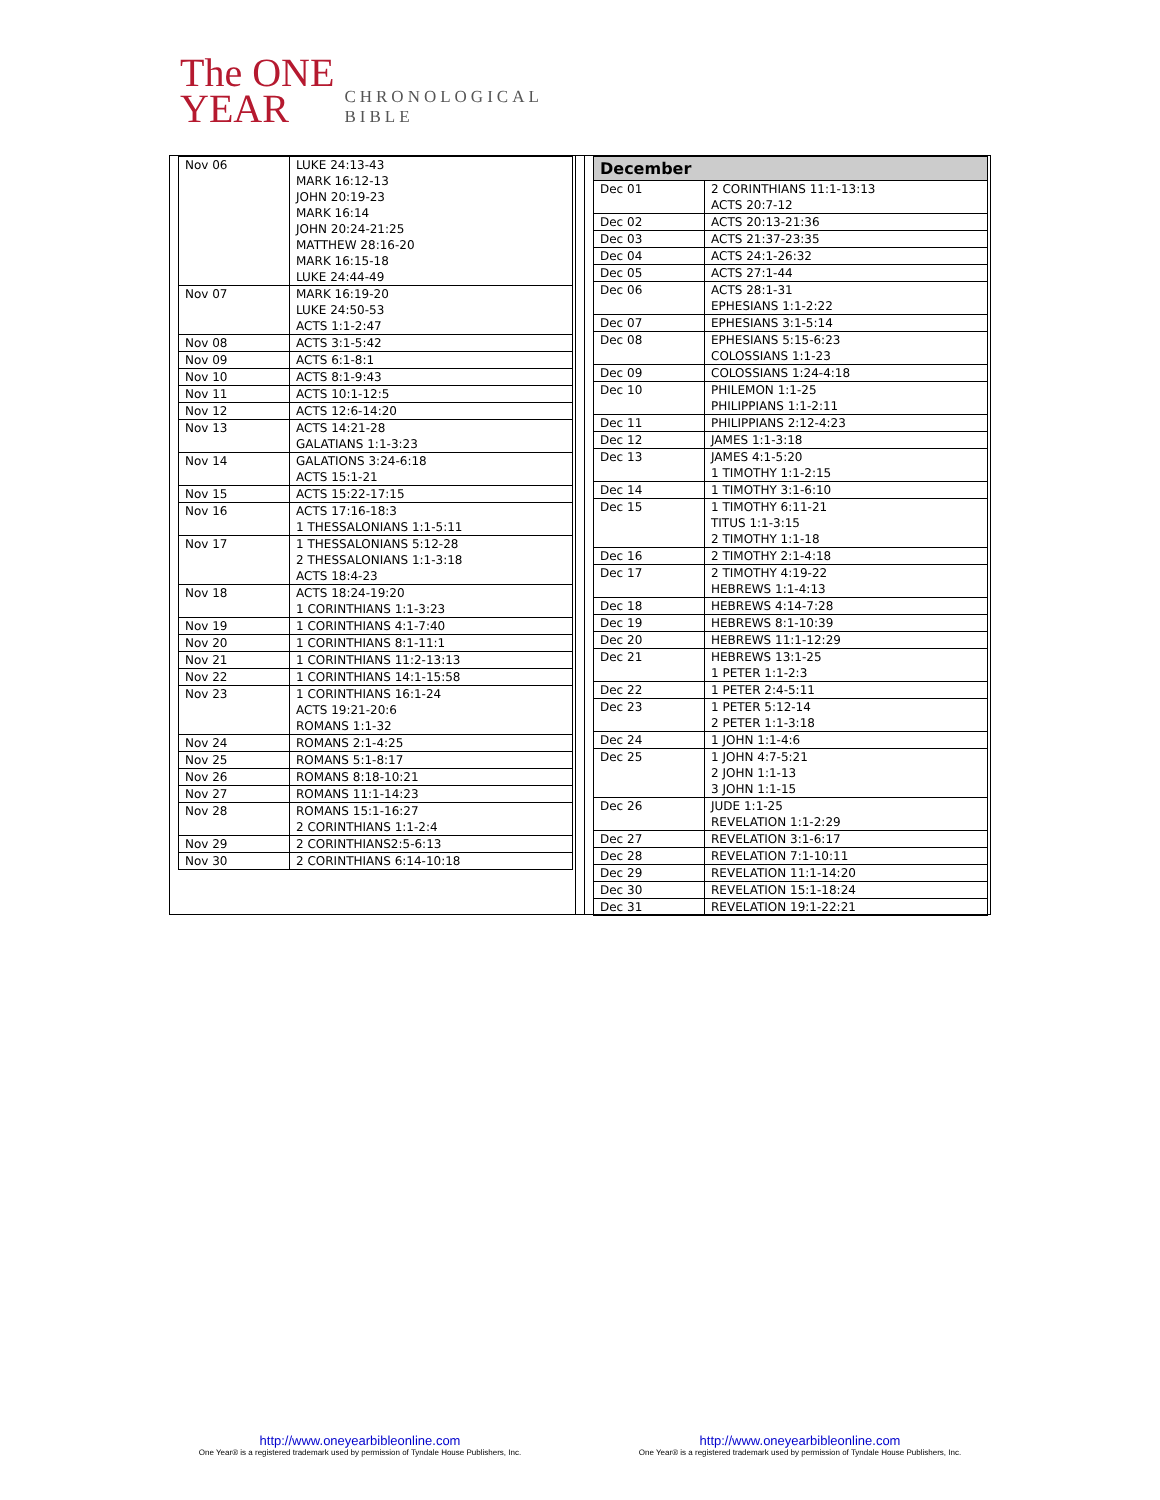The ONE
YEAR
CHRONOLOGICAL
BIBLE
| Nov 06 | LUKE 24:13-43 MARK 16:12-13 JOHN 20:19-23 MARK 16:14 JOHN 20:24-21:25 MATTHEW 28:16-20 MARK 16:15-18 LUKE 24:44-49 |
| Nov 07 | MARK 16:19-20 LUKE 24:50-53 ACTS 1:1-2:47 |
| Nov 08 | ACTS 3:1-5:42 |
| Nov 09 | ACTS 6:1-8:1 |
| Nov 10 | ACTS 8:1-9:43 |
| Nov 11 | ACTS 10:1-12:5 |
| Nov 12 | ACTS 12:6-14:20 |
| Nov 13 | ACTS 14:21-28 GALATIANS 1:1-3:23 |
| Nov 14 | GALATIONS 3:24-6:18 ACTS 15:1-21 |
| Nov 15 | ACTS 15:22-17:15 |
| Nov 16 | ACTS 17:16-18:3 1 THESSALONIANS 1:1-5:11 |
| Nov 17 | 1 THESSALONIANS 5:12-28 2 THESSALONIANS 1:1-3:18 ACTS 18:4-23 |
| Nov 18 | ACTS 18:24-19:20 1 CORINTHIANS 1:1-3:23 |
| Nov 19 | 1 CORINTHIANS 4:1-7:40 |
| Nov 20 | 1 CORINTHIANS 8:1-11:1 |
| Nov 21 | 1 CORINTHIANS 11:2-13:13 |
| Nov 22 | 1 CORINTHIANS 14:1-15:58 |
| Nov 23 | 1 CORINTHIANS 16:1-24 ACTS 19:21-20:6 ROMANS 1:1-32 |
| Nov 24 | ROMANS 2:1-4:25 |
| Nov 25 | ROMANS 5:1-8:17 |
| Nov 26 | ROMANS 8:18-10:21 |
| Nov 27 | ROMANS 11:1-14:23 |
| Nov 28 | ROMANS 15:1-16:27 2 CORINTHIANS 1:1-2:4 |
| Nov 29 | 2 CORINTHIANS2:5-6:13 |
| Nov 30 | 2 CORINTHIANS 6:14-10:18 |
| December | |
| --- | --- |
| Dec 01 | 2 CORINTHIANS 11:1-13:13 ACTS 20:7-12 |
| Dec 02 | ACTS 20:13-21:36 |
| Dec 03 | ACTS 21:37-23:35 |
| Dec 04 | ACTS 24:1-26:32 |
| Dec 05 | ACTS 27:1-44 |
| Dec 06 | ACTS 28:1-31 EPHESIANS 1:1-2:22 |
| Dec 07 | EPHESIANS 3:1-5:14 |
| Dec 08 | EPHESIANS 5:15-6:23 COLOSSIANS 1:1-23 |
| Dec 09 | COLOSSIANS 1:24-4:18 |
| Dec 10 | PHILEMON 1:1-25 PHILIPPIANS 1:1-2:11 |
| Dec 11 | PHILIPPIANS 2:12-4:23 |
| Dec 12 | JAMES 1:1-3:18 |
| Dec 13 | JAMES 4:1-5:20 1 TIMOTHY 1:1-2:15 |
| Dec 14 | 1 TIMOTHY 3:1-6:10 |
| Dec 15 | 1 TIMOTHY 6:11-21 TITUS 1:1-3:15 2 TIMOTHY 1:1-18 |
| Dec 16 | 2 TIMOTHY 2:1-4:18 |
| Dec 17 | 2 TIMOTHY 4:19-22 HEBREWS 1:1-4:13 |
| Dec 18 | HEBREWS 4:14-7:28 |
| Dec 19 | HEBREWS 8:1-10:39 |
| Dec 20 | HEBREWS 11:1-12:29 |
| Dec 21 | HEBREWS 13:1-25 1 PETER 1:1-2:3 |
| Dec 22 | 1 PETER 2:4-5:11 |
| Dec 23 | 1 PETER 5:12-14 2 PETER 1:1-3:18 |
| Dec 24 | 1 JOHN 1:1-4:6 |
| Dec 25 | 1 JOHN 4:7-5:21 2 JOHN 1:1-13 3 JOHN 1:1-15 |
| Dec 26 | JUDE 1:1-25 REVELATION 1:1-2:29 |
| Dec 27 | REVELATION 3:1-6:17 |
| Dec 28 | REVELATION 7:1-10:11 |
| Dec 29 | REVELATION 11:1-14:20 |
| Dec 30 | REVELATION 15:1-18:24 |
| Dec 31 | REVELATION 19:1-22:21 |
http://www.oneyearbibleonline.com
One Year® is a registered trademark used by permission of Tyndale House Publishers, Inc.
http://www.oneyearbibleonline.com
One Year® is a registered trademark used by permission of Tyndale House Publishers, Inc.